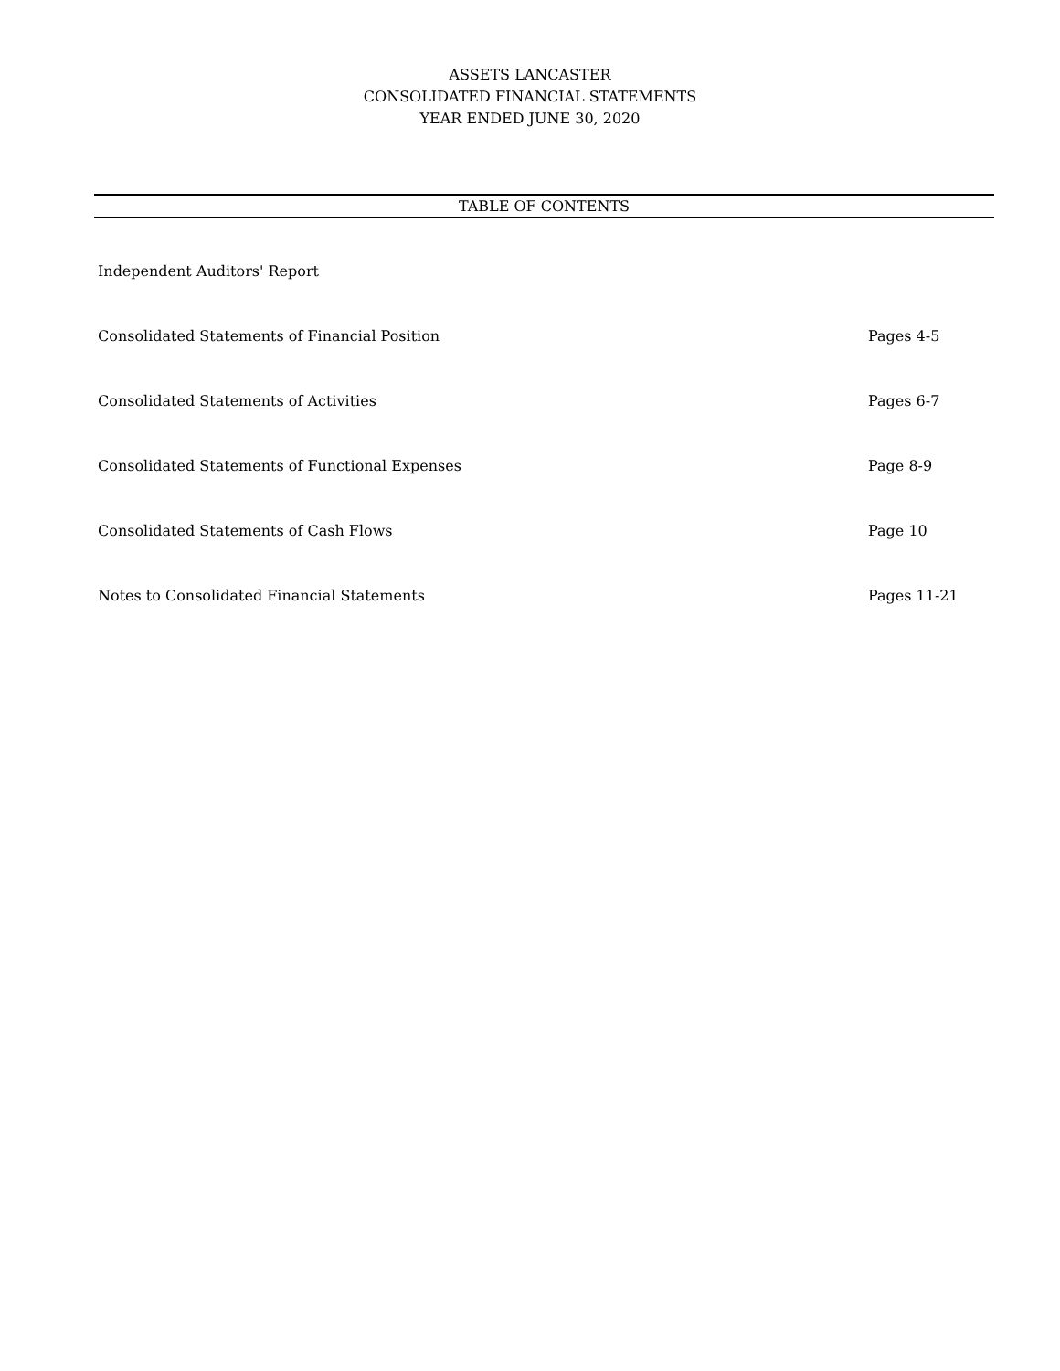ASSETS LANCASTER
CONSOLIDATED FINANCIAL STATEMENTS
YEAR ENDED JUNE 30, 2020
TABLE OF CONTENTS
Independent Auditors' Report
Consolidated Statements of Financial Position Pages 4-5
Consolidated Statements of Activities Pages 6-7
Consolidated Statements of Functional Expenses Page 8-9
Consolidated Statements of Cash Flows Page 10
Notes to Consolidated Financial Statements Pages 11-21